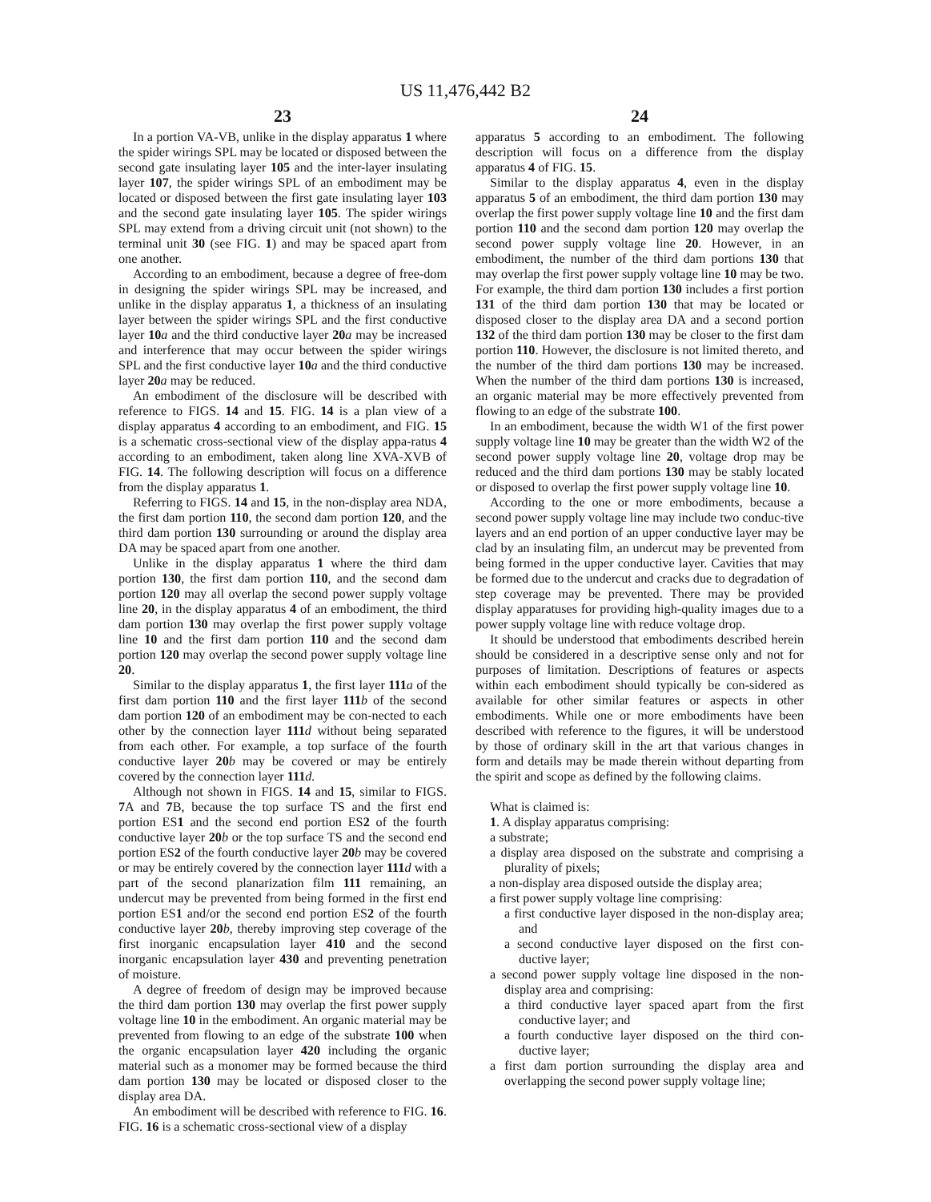US 11,476,442 B2
23
In a portion VA-VB, unlike in the display apparatus 1 where the spider wirings SPL may be located or disposed between the second gate insulating layer 105 and the inter-layer insulating layer 107, the spider wirings SPL of an embodiment may be located or disposed between the first gate insulating layer 103 and the second gate insulating layer 105. The spider wirings SPL may extend from a driving circuit unit (not shown) to the terminal unit 30 (see FIG. 1) and may be spaced apart from one another.
According to an embodiment, because a degree of free-dom in designing the spider wirings SPL may be increased, and unlike in the display apparatus 1, a thickness of an insulating layer between the spider wirings SPL and the first conductive layer 10 a and the third conductive layer 20 a may be increased and interference that may occur between the spider wirings SPL and the first conductive layer 10 a and the third conductive layer 20 a may be reduced.
An embodiment of the disclosure will be described with reference to FIGS. 14 and 15. FIG. 14 is a plan view of a display apparatus 4 according to an embodiment, and FIG. 15 is a schematic cross-sectional view of the display appa-ratus 4 according to an embodiment, taken along line XVA-XVB of FIG. 14. The following description will focus on a difference from the display apparatus 1.
Referring to FIGS. 14 and 15, in the non-display area NDA, the first dam portion 110, the second dam portion 120, and the third dam portion 130 surrounding or around the display area DA may be spaced apart from one another.
Unlike in the display apparatus 1 where the third dam portion 130, the first dam portion 110, and the second dam portion 120 may all overlap the second power supply voltage line 20, in the display apparatus 4 of an embodiment, the third dam portion 130 may overlap the first power supply voltage line 10 and the first dam portion 110 and the second dam portion 120 may overlap the second power supply voltage line 20.
Similar to the display apparatus 1, the first layer 111 a of the first dam portion 110 and the first layer 111 b of the second dam portion 120 of an embodiment may be con-nected to each other by the connection layer 111 d without being separated from each other. For example, a top surface of the fourth conductive layer 20 b may be covered or may be entirely covered by the connection layer 111 d.
Although not shown in FIGS. 14 and 15, similar to FIGS. 7 A and 7 B, because the top surface TS and the first end portion ES1 and the second end portion ES2 of the fourth conductive layer 20 b or the top surface TS and the second end portion ES2 of the fourth conductive layer 20 b may be covered or may be entirely covered by the connection layer 111 d with a part of the second planarization film 111 remaining, an undercut may be prevented from being formed in the first end portion ES1 and/or the second end portion ES2 of the fourth conductive layer 20 b, thereby improving step coverage of the first inorganic encapsulation layer 410 and the second inorganic encapsulation layer 430 and preventing penetration of moisture.
A degree of freedom of design may be improved because the third dam portion 130 may overlap the first power supply voltage line 10 in the embodiment. An organic material may be prevented from flowing to an edge of the substrate 100 when the organic encapsulation layer 420 including the organic material such as a monomer may be formed because the third dam portion 130 may be located or disposed closer to the display area DA.
An embodiment will be described with reference to FIG. 16. FIG. 16 is a schematic cross-sectional view of a display
24
apparatus 5 according to an embodiment. The following description will focus on a difference from the display apparatus 4 of FIG. 15.
Similar to the display apparatus 4, even in the display apparatus 5 of an embodiment, the third dam portion 130 may overlap the first power supply voltage line 10 and the first dam portion 110 and the second dam portion 120 may overlap the second power supply voltage line 20. However, in an embodiment, the number of the third dam portions 130 that may overlap the first power supply voltage line 10 may be two. For example, the third dam portion 130 includes a first portion 131 of the third dam portion 130 that may be located or disposed closer to the display area DA and a second portion 132 of the third dam portion 130 may be closer to the first dam portion 110. However, the disclosure is not limited thereto, and the number of the third dam portions 130 may be increased. When the number of the third dam portions 130 is increased, an organic material may be more effectively prevented from flowing to an edge of the substrate 100.
In an embodiment, because the width W1 of the first power supply voltage line 10 may be greater than the width W2 of the second power supply voltage line 20, voltage drop may be reduced and the third dam portions 130 may be stably located or disposed to overlap the first power supply voltage line 10.
According to the one or more embodiments, because a second power supply voltage line may include two conduc-tive layers and an end portion of an upper conductive layer may be clad by an insulating film, an undercut may be prevented from being formed in the upper conductive layer. Cavities that may be formed due to the undercut and cracks due to degradation of step coverage may be prevented. There may be provided display apparatuses for providing high-quality images due to a power supply voltage line with reduce voltage drop.
It should be understood that embodiments described herein should be considered in a descriptive sense only and not for purposes of limitation. Descriptions of features or aspects within each embodiment should typically be con-sidered as available for other similar features or aspects in other embodiments. While one or more embodiments have been described with reference to the figures, it will be understood by those of ordinary skill in the art that various changes in form and details may be made therein without departing from the spirit and scope as defined by the following claims.
What is claimed is:
1. A display apparatus comprising:
a substrate;
a display area disposed on the substrate and comprising a plurality of pixels;
a non-display area disposed outside the display area;
a first power supply voltage line comprising:
a first conductive layer disposed in the non-display area; and
a second conductive layer disposed on the first con-ductive layer;
a second power supply voltage line disposed in the non-display area and comprising:
a third conductive layer spaced apart from the first conductive layer; and
a fourth conductive layer disposed on the third con-ductive layer;
a first dam portion surrounding the display area and overlapping the second power supply voltage line;